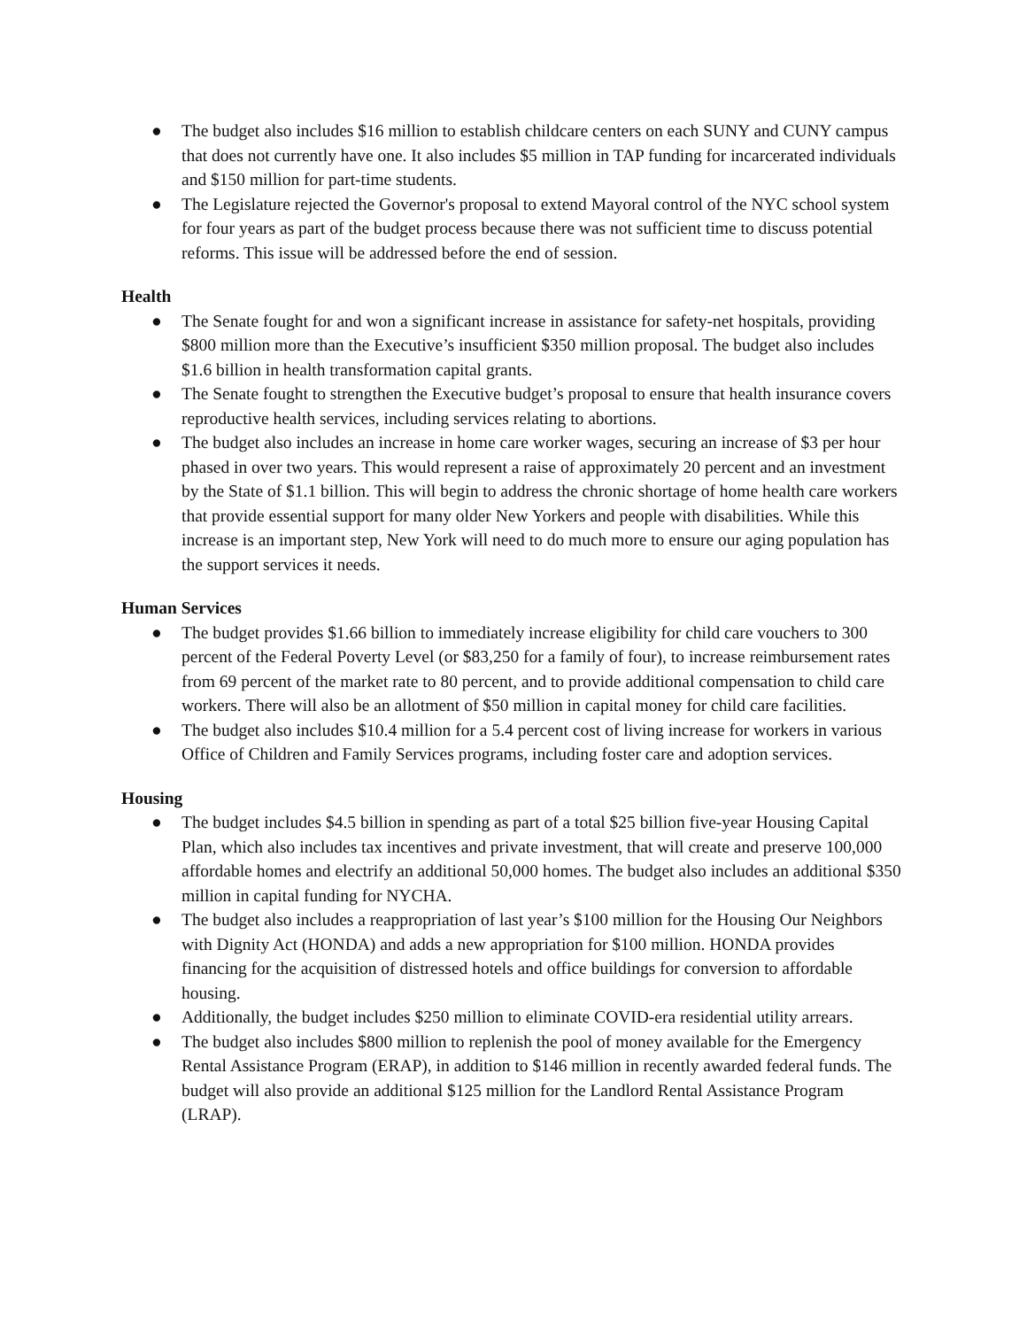● The budget also includes $16 million to establish childcare centers on each SUNY and CUNY campus that does not currently have one. It also includes $5 million in TAP funding for incarcerated individuals and $150 million for part-time students.
● The Legislature rejected the Governor's proposal to extend Mayoral control of the NYC school system for four years as part of the budget process because there was not sufficient time to discuss potential reforms. This issue will be addressed before the end of session.
Health
● The Senate fought for and won a significant increase in assistance for safety-net hospitals, providing $800 million more than the Executive’s insufficient $350 million proposal. The budget also includes $1.6 billion in health transformation capital grants.
● The Senate fought to strengthen the Executive budget’s proposal to ensure that health insurance covers reproductive health services, including services relating to abortions.
● The budget also includes an increase in home care worker wages, securing an increase of $3 per hour phased in over two years. This would represent a raise of approximately 20 percent and an investment by the State of $1.1 billion. This will begin to address the chronic shortage of home health care workers that provide essential support for many older New Yorkers and people with disabilities. While this increase is an important step, New York will need to do much more to ensure our aging population has the support services it needs.
Human Services
● The budget provides $1.66 billion to immediately increase eligibility for child care vouchers to 300 percent of the Federal Poverty Level (or $83,250 for a family of four), to increase reimbursement rates from 69 percent of the market rate to 80 percent, and to provide additional compensation to child care workers. There will also be an allotment of $50 million in capital money for child care facilities.
● The budget also includes $10.4 million for a 5.4 percent cost of living increase for workers in various Office of Children and Family Services programs, including foster care and adoption services.
Housing
● The budget includes $4.5 billion in spending as part of a total $25 billion five-year Housing Capital Plan, which also includes tax incentives and private investment, that will create and preserve 100,000 affordable homes and electrify an additional 50,000 homes. The budget also includes an additional $350 million in capital funding for NYCHA.
● The budget also includes a reappropriation of last year’s $100 million for the Housing Our Neighbors with Dignity Act (HONDA) and adds a new appropriation for $100 million. HONDA provides financing for the acquisition of distressed hotels and office buildings for conversion to affordable housing.
● Additionally, the budget includes $250 million to eliminate COVID-era residential utility arrears.
● The budget also includes $800 million to replenish the pool of money available for the Emergency Rental Assistance Program (ERAP), in addition to $146 million in recently awarded federal funds. The budget will also provide an additional $125 million for the Landlord Rental Assistance Program (LRAP).